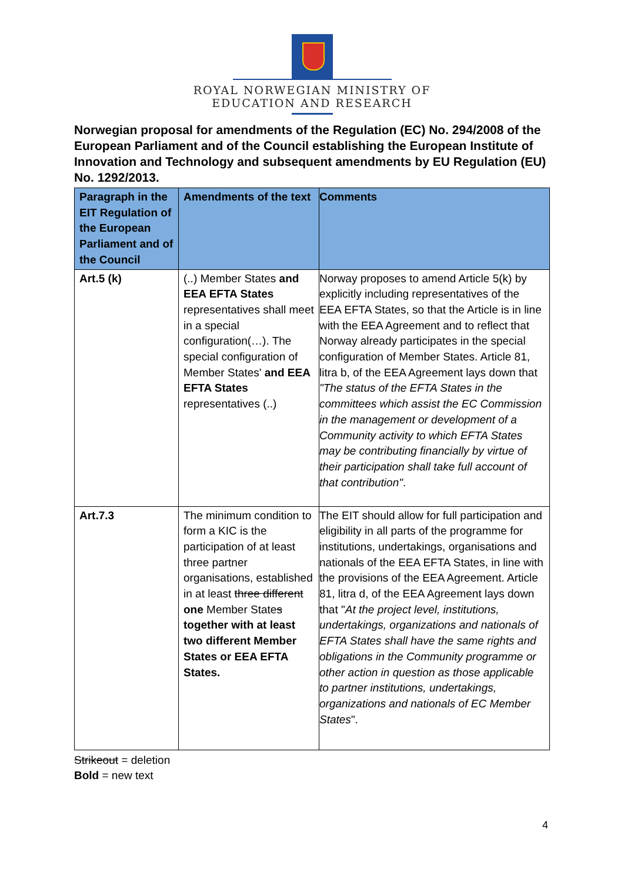ROYAL NORWEGIAN MINISTRY OF
EDUCATION AND RESEARCH
Norwegian proposal for amendments of the Regulation (EC) No. 294/2008 of the European Parliament and of the Council establishing the European Institute of Innovation and Technology and subsequent amendments by EU Regulation (EU) No. 1292/2013.
| Paragraph in the EIT Regulation of the European Parliament and of the Council | Amendments of the text | Comments |
| --- | --- | --- |
| Art.5 (k) | (..) Member States and EEA EFTA States representatives shall meet in a special configuration(…). The special configuration of Member States' and EEA EFTA States representatives (..) | Norway proposes to amend Article 5(k) by explicitly including representatives of the EEA EFTA States, so that the Article is in line with the EEA Agreement and to reflect that Norway already participates in the special configuration of Member States. Article 81, litra b, of the EEA Agreement lays down that "The status of the EFTA States in the committees which assist the EC Commission in the management or development of a Community activity to which EFTA States may be contributing financially by virtue of their participation shall take full account of that contribution" . |
| Art.7.3 | The minimum condition to form a KIC is the participation of at least three partner organisations, established in at least three different one Member State s together with at least two different Member States or EEA EFTA States. | The EIT should allow for full participation and eligibility in all parts of the programme for institutions, undertakings, organisations and nationals of the EEA EFTA States, in line with the provisions of the EEA Agreement. Article 81, litra d, of the EEA Agreement lays down that " At the project level, institutions, undertakings, organizations and nationals of EFTA States shall have the same rights and obligations in the Community programme or other action in question as those applicable to partner institutions, undertakings, organizations and nationals of EC Member States ". |
Strikeout = deletion
Bold = new text
4